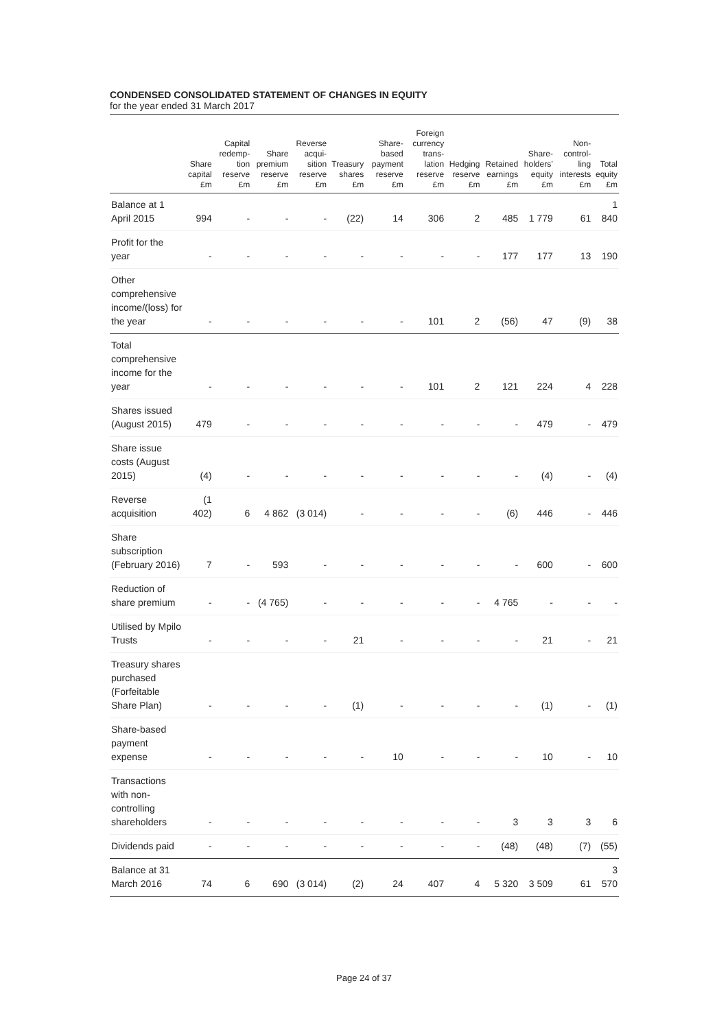CONDENSED CONSOLIDATED STATEMENT OF CHANGES IN EQUITY
for the year ended 31 March 2017
| | Share capital £m | Capital redemp-tion reserve £m | Share premium reserve £m | Reverse acqui-sition reserve £m | Treasury shares £m | Share-based payment reserve £m | Foreign currency trans-lation reserve £m | Hedging reserve £m | Retained earnings £m | Share-holders’ equity £m | Non-control-ling interests £m | Total equity £m |
| --- | --- | --- | --- | --- | --- | --- | --- | --- | --- | --- | --- | --- |
| Balance at 1 April 2015 | 994 | - | - | - | (22) | 14 | 306 | 2 | 485 | 1 779 | 61 | 1 840 |
| Profit for the year | - | - | - | - | - | - | - | - | 177 | 177 | 13 | 190 |
| Other comprehensive income/(loss) for the year | - | - | - | - | - | - | 101 | 2 | (56) | 47 | (9) | 38 |
| Total comprehensive income for the year | - | - | - | - | - | - | 101 | 2 | 121 | 224 | 4 | 228 |
| Shares issued (August 2015) | 479 | - | - | - | - | - | - | - | - | 479 | - | 479 |
| Share issue costs (August 2015) | (4) | - | - | - | - | - | - | - | - | (4) | - | (4) |
| Reverse acquisition | (1 402) | 6 | 4 862 | (3 014) | - | - | - | - | (6) | 446 | - | 446 |
| Share subscription (February 2016) | 7 | - | 593 | - | - | - | - | - | - | 600 | - | 600 |
| Reduction of share premium | - | - | (4 765) | - | - | - | - | - | 4 765 | - | - | - |
| Utilised by Mpilo Trusts | - | - | - | - | 21 | - | - | - | - | 21 | - | 21 |
| Treasury shares purchased (Forfeitable Share Plan) | - | - | - | - | (1) | - | - | - | - | (1) | - | (1) |
| Share-based payment expense | - | - | - | - | - | 10 | - | - | - | 10 | - | 10 |
| Transactions with non-controlling shareholders | - | - | - | - | - | - | - | - | 3 | 3 | 3 | 6 |
| Dividends paid | - | - | - | - | - | - | - | - | (48) | (48) | (7) | (55) |
| Balance at 31 March 2016 | 74 | 6 | 690 | (3 014) | (2) | 24 | 407 | 4 | 5 320 | 3 509 | 61 | 3 570 |
Page 24 of 37